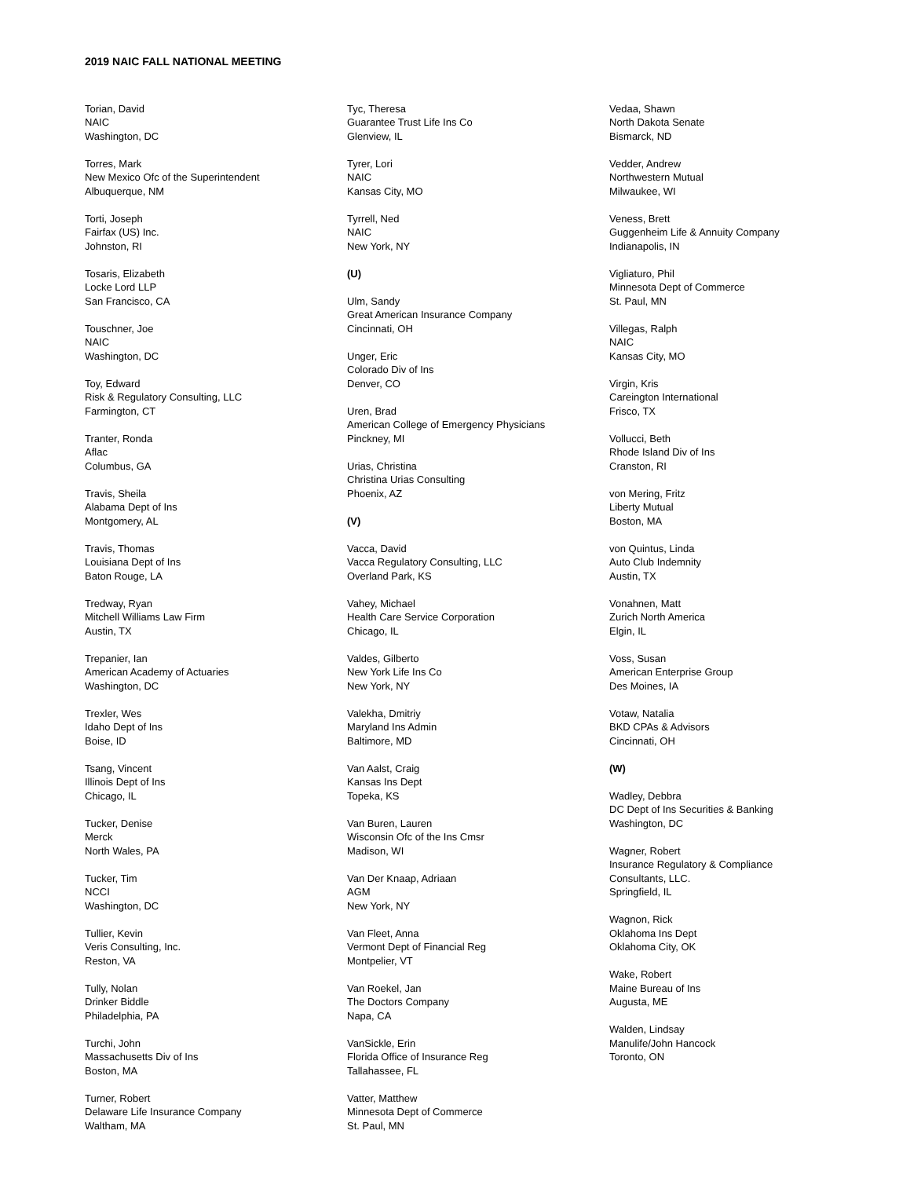2019 NAIC FALL NATIONAL MEETING
Torian, David
NAIC
Washington, DC
Torres, Mark
New Mexico Ofc of the Superintendent
Albuquerque, NM
Torti, Joseph
Fairfax (US) Inc.
Johnston, RI
Tosaris, Elizabeth
Locke Lord LLP
San Francisco, CA
Touschner, Joe
NAIC
Washington, DC
Toy, Edward
Risk & Regulatory Consulting, LLC
Farmington, CT
Tranter, Ronda
Aflac
Columbus, GA
Travis, Sheila
Alabama Dept of Ins
Montgomery, AL
Travis, Thomas
Louisiana Dept of Ins
Baton Rouge, LA
Tredway, Ryan
Mitchell Williams Law Firm
Austin, TX
Trepanier, Ian
American Academy of Actuaries
Washington, DC
Trexler, Wes
Idaho Dept of Ins
Boise, ID
Tsang, Vincent
Illinois Dept of Ins
Chicago, IL
Tucker, Denise
Merck
North Wales, PA
Tucker, Tim
NCCI
Washington, DC
Tullier, Kevin
Veris Consulting, Inc.
Reston, VA
Tully, Nolan
Drinker Biddle
Philadelphia, PA
Turchi, John
Massachusetts Div of Ins
Boston, MA
Turner, Robert
Delaware Life Insurance Company
Waltham, MA
Tyc, Theresa
Guarantee Trust Life Ins Co
Glenview, IL
Tyrer, Lori
NAIC
Kansas City, MO
Tyrrell, Ned
NAIC
New York, NY
(U)
Ulm, Sandy
Great American Insurance Company
Cincinnati, OH
Unger, Eric
Colorado Div of Ins
Denver, CO
Uren, Brad
American College of Emergency Physicians
Pinckney, MI
Urias, Christina
Christina Urias Consulting
Phoenix, AZ
(V)
Vacca, David
Vacca Regulatory Consulting, LLC
Overland Park, KS
Vahey, Michael
Health Care Service Corporation
Chicago, IL
Valdes, Gilberto
New York Life Ins Co
New York, NY
Valekha, Dmitriy
Maryland Ins Admin
Baltimore, MD
Van Aalst, Craig
Kansas Ins Dept
Topeka, KS
Van Buren, Lauren
Wisconsin Ofc of the Ins Cmsr
Madison, WI
Van Der Knaap, Adriaan
AGM
New York, NY
Van Fleet, Anna
Vermont Dept of Financial Reg
Montpelier, VT
Van Roekel, Jan
The Doctors Company
Napa, CA
VanSickle, Erin
Florida Office of Insurance Reg
Tallahassee, FL
Vatter, Matthew
Minnesota Dept of Commerce
St. Paul, MN
Vedaa, Shawn
North Dakota Senate
Bismarck, ND
Vedder, Andrew
Northwestern Mutual
Milwaukee, WI
Veness, Brett
Guggenheim Life & Annuity Company
Indianapolis, IN
Vigliaturo, Phil
Minnesota Dept of Commerce
St. Paul, MN
Villegas, Ralph
NAIC
Kansas City, MO
Virgin, Kris
Careington International
Frisco, TX
Vollucci, Beth
Rhode Island Div of Ins
Cranston, RI
von Mering, Fritz
Liberty Mutual
Boston, MA
von Quintus, Linda
Auto Club Indemnity
Austin, TX
Vonahnen, Matt
Zurich North America
Elgin, IL
Voss, Susan
American Enterprise Group
Des Moines, IA
Votaw, Natalia
BKD CPAs & Advisors
Cincinnati, OH
(W)
Wadley, Debbra
DC Dept of Ins Securities & Banking
Washington, DC
Wagner, Robert
Insurance Regulatory & Compliance
Consultants, LLC.
Springfield, IL
Wagnon, Rick
Oklahoma Ins Dept
Oklahoma City, OK
Wake, Robert
Maine Bureau of Ins
Augusta, ME
Walden, Lindsay
Manulife/John Hancock
Toronto, ON